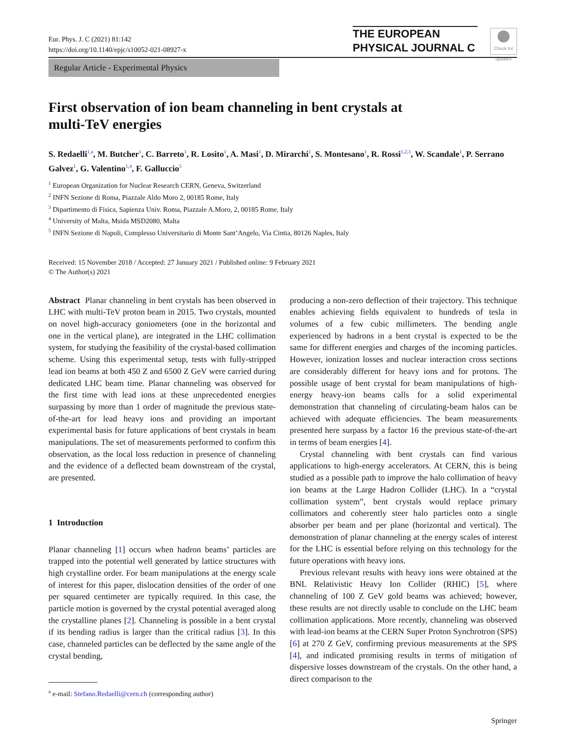Eur. Phys. J. C (2021) 81:142
https://doi.org/10.1140/epjc/s10052-021-08927-x
THE EUROPEAN
PHYSICAL JOURNAL C
Check for updates
Regular Article - Experimental Physics
First observation of ion beam channeling in bent crystals at
multi-TeV energies
S. Redaelli<sup>1,a</sup>, M. Butcher<sup>1</sup>, C. Barreto<sup>1</sup>, R. Losito<sup>1</sup>, A. Masi<sup>1</sup>, D. Mirarchi<sup>1</sup>, S. Montesano<sup>1</sup>, R. Rossi<sup>1,2,3</sup>, W. Scandale<sup>1</sup>, P. Serrano Galvez<sup>1</sup>, G. Valentino<sup>1,4</sup>, F. Galluccio<sup>5</sup>
<sup>1</sup> European Organization for Nuclear Research CERN, Geneva, Switzerland
<sup>2</sup> INFN Sezione di Roma, Piazzale Aldo Moro 2, 00185 Rome, Italy
<sup>3</sup> Dipartimento di Fisica, Sapienza Univ. Roma, Piazzale A.Moro, 2, 00185 Rome, Italy
<sup>4</sup> University of Malta, Msida MSD2080, Malta
<sup>5</sup> INFN Sezione di Napoli, Complesso Universitario di Monte Sant’Angelo, Via Cintia, 80126 Naples, Italy
Received: 15 November 2018 / Accepted: 27 January 2021 / Published online: 9 February 2021
© The Author(s) 2021
Abstract Planar channeling in bent crystals has been observed in LHC with multi-TeV proton beam in 2015. Two crystals, mounted on novel high-accuracy goniometers (one in the horizontal and one in the vertical plane), are integrated in the LHC collimation system, for studying the feasibility of the crystal-based collimation scheme. Using this experimental setup, tests with fully-stripped lead ion beams at both 450 Z and 6500 Z GeV were carried during dedicated LHC beam time. Planar channeling was observed for the first time with lead ions at these unprecedented energies surpassing by more than 1 order of magnitude the previous state-of-the-art for lead heavy ions and providing an important experimental basis for future applications of bent crystals in beam manipulations. The set of measurements performed to confirm this observation, as the local loss reduction in presence of channeling and the evidence of a deflected beam downstream of the crystal, are presented.
1 Introduction
Planar channeling [1] occurs when hadron beams’ particles are trapped into the potential well generated by lattice structures with high crystalline order. For beam manipulations at the energy scale of interest for this paper, dislocation densities of the order of one per squared centimeter are typically required. In this case, the particle motion is governed by the crystal potential averaged along the crystalline planes [2]. Channeling is possible in a bent crystal if its bending radius is larger than the critical radius [3]. In this case, channeled particles can be deflected by the same angle of the crystal bending,
<sup>a</sup> e-mail: Stefano.Redaelli@cern.ch (corresponding author)
producing a non-zero deflection of their trajectory. This technique enables achieving fields equivalent to hundreds of tesla in volumes of a few cubic millimeters. The bending angle experienced by hadrons in a bent crystal is expected to be the same for different energies and charges of the incoming particles. However, ionization losses and nuclear interaction cross sections are considerably different for heavy ions and for protons. The possible usage of bent crystal for beam manipulations of high-energy heavy-ion beams calls for a solid experimental demonstration that channeling of circulating-beam halos can be achieved with adequate efficiencies. The beam measurements presented here surpass by a factor 16 the previous state-of-the-art in terms of beam energies [4].
Crystal channeling with bent crystals can find various applications to high-energy accelerators. At CERN, this is being studied as a possible path to improve the halo collimation of heavy ion beams at the Large Hadron Collider (LHC). In a “crystal collimation system”, bent crystals would replace primary collimators and coherently steer halo particles onto a single absorber per beam and per plane (horizontal and vertical). The demonstration of planar channeling at the energy scales of interest for the LHC is essential before relying on this technology for the future operations with heavy ions.
Previous relevant results with heavy ions were obtained at the BNL Relativistic Heavy Ion Collider (RHIC) [5], where channeling of 100 Z GeV gold beams was achieved; however, these results are not directly usable to conclude on the LHC beam collimation applications. More recently, channeling was observed with lead-ion beams at the CERN Super Proton Synchrotron (SPS) [6] at 270 Z GeV, confirming previous measurements at the SPS [4], and indicated promising results in terms of mitigation of dispersive losses downstream of the crystals. On the other hand, a direct comparison to the
Springer